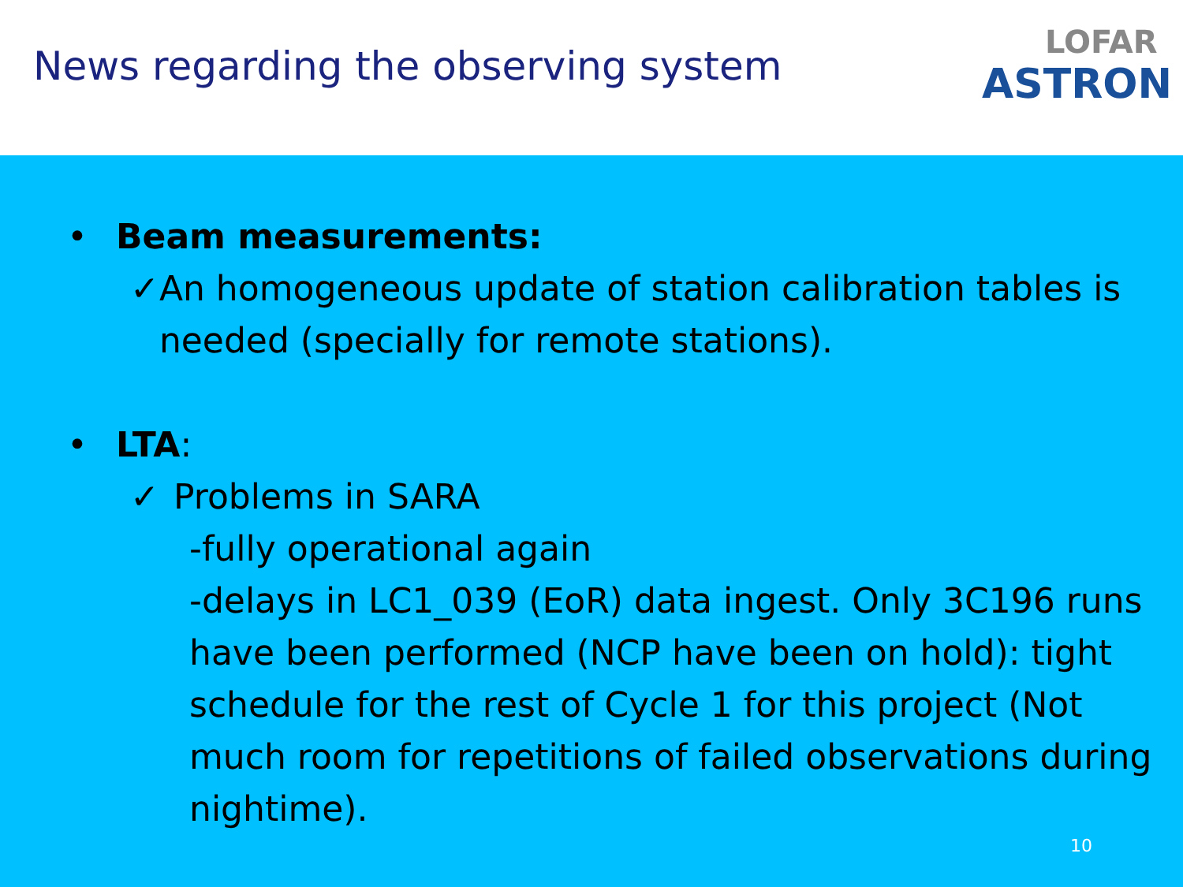News regarding the observing system
LOFAR
ASTRON
• Beam measurements:
✓ An homogeneous update of station calibration tables is needed (specially for remote stations).
• LTA:
✓ Problems in SARA
-fully operational again
-delays in LC1_039 (EoR) data ingest. Only 3C196 runs have been performed (NCP have been on hold): tight schedule for the rest of Cycle 1 for this project (Not much room for repetitions of failed observations during nightime).
10